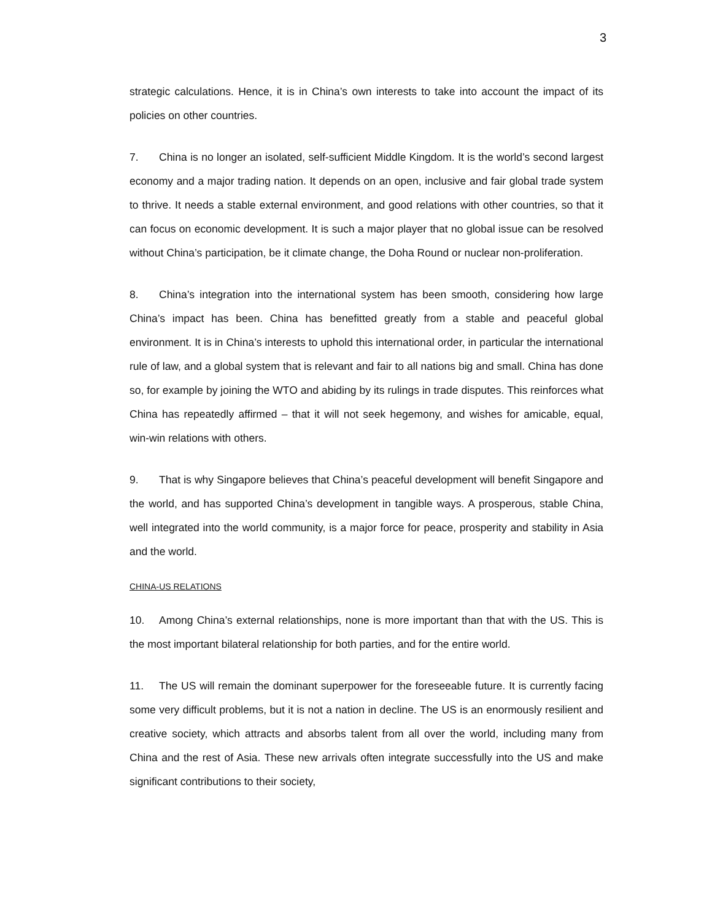3
strategic calculations. Hence, it is in China’s own interests to take into account the impact of its policies on other countries.
7. China is no longer an isolated, self-sufficient Middle Kingdom. It is the world’s second largest economy and a major trading nation. It depends on an open, inclusive and fair global trade system to thrive. It needs a stable external environment, and good relations with other countries, so that it can focus on economic development. It is such a major player that no global issue can be resolved without China’s participation, be it climate change, the Doha Round or nuclear non-proliferation.
8. China’s integration into the international system has been smooth, considering how large China’s impact has been. China has benefitted greatly from a stable and peaceful global environment. It is in China’s interests to uphold this international order, in particular the international rule of law, and a global system that is relevant and fair to all nations big and small. China has done so, for example by joining the WTO and abiding by its rulings in trade disputes. This reinforces what China has repeatedly affirmed – that it will not seek hegemony, and wishes for amicable, equal, win-win relations with others.
9. That is why Singapore believes that China’s peaceful development will benefit Singapore and the world, and has supported China’s development in tangible ways. A prosperous, stable China, well integrated into the world community, is a major force for peace, prosperity and stability in Asia and the world.
CHINA-US RELATIONS
10. Among China’s external relationships, none is more important than that with the US. This is the most important bilateral relationship for both parties, and for the entire world.
11. The US will remain the dominant superpower for the foreseeable future. It is currently facing some very difficult problems, but it is not a nation in decline. The US is an enormously resilient and creative society, which attracts and absorbs talent from all over the world, including many from China and the rest of Asia. These new arrivals often integrate successfully into the US and make significant contributions to their society,